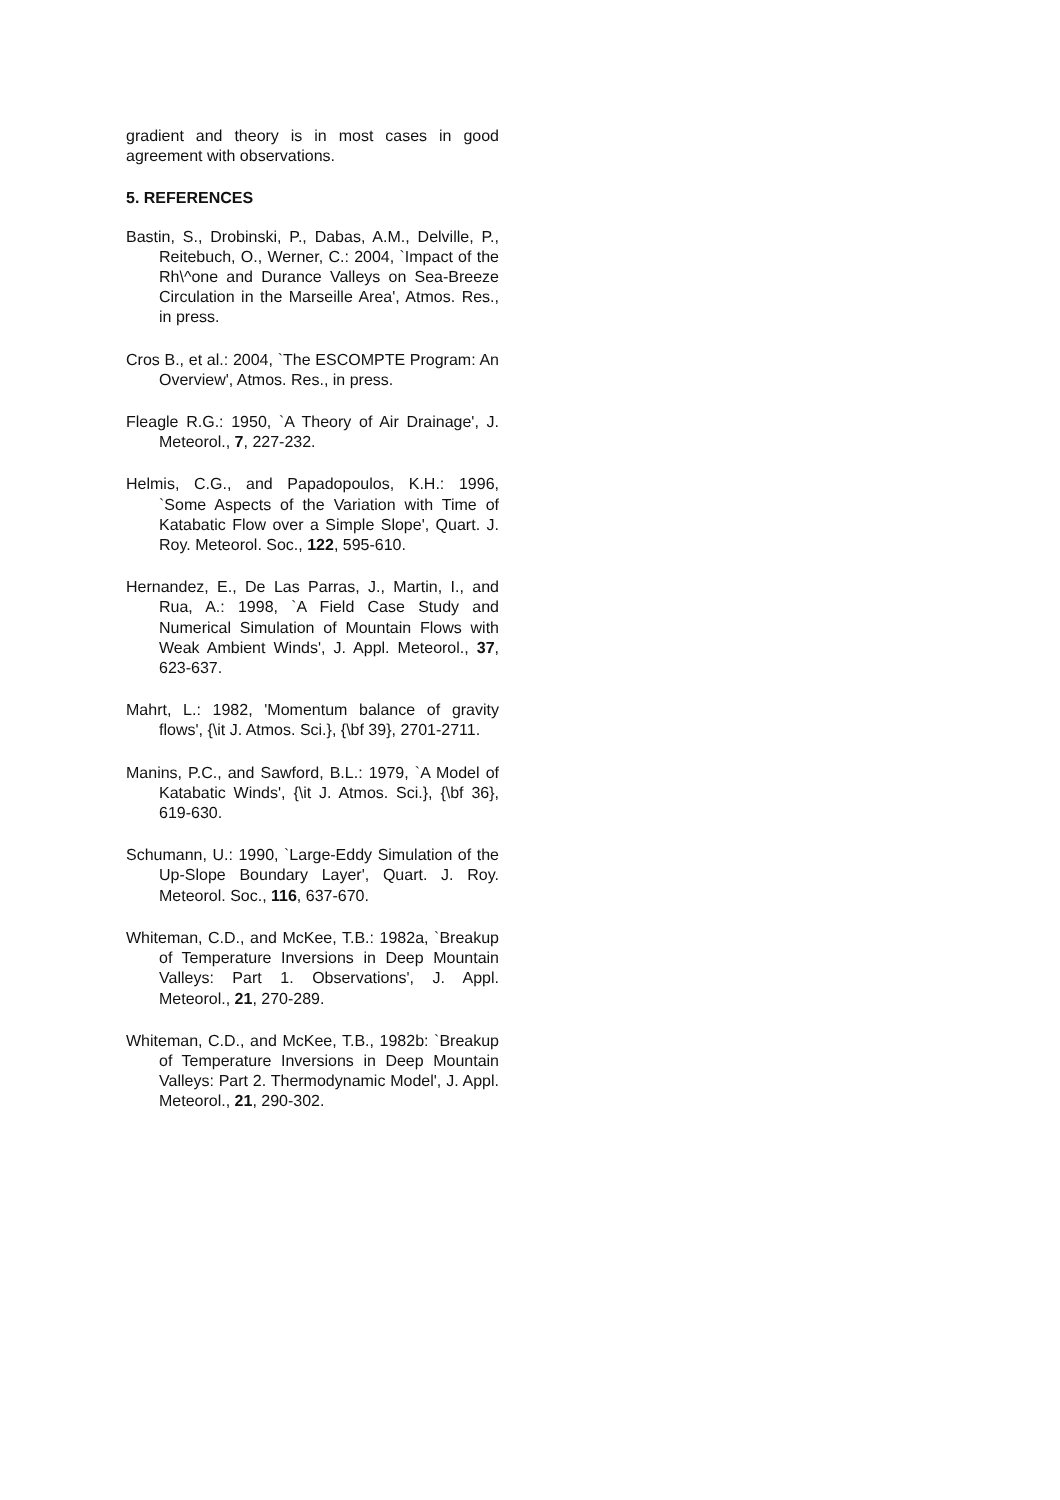gradient and theory is in most cases in good agreement with observations.
5. REFERENCES
Bastin, S., Drobinski, P., Dabas, A.M., Delville, P., Reitebuch, O., Werner, C.: 2004, `Impact of the Rh\^one and Durance Valleys on Sea-Breeze Circulation in the Marseille Area', Atmos. Res., in press.
Cros B., et al.: 2004, `The ESCOMPTE Program: An Overview', Atmos. Res., in press.
Fleagle R.G.: 1950, `A Theory of Air Drainage', J. Meteorol., 7, 227-232.
Helmis, C.G., and Papadopoulos, K.H.: 1996, `Some Aspects of the Variation with Time of Katabatic Flow over a Simple Slope', Quart. J. Roy. Meteorol. Soc., 122, 595-610.
Hernandez, E., De Las Parras, J., Martin, I., and Rua, A.: 1998, `A Field Case Study and Numerical Simulation of Mountain Flows with Weak Ambient Winds', J. Appl. Meteorol., 37, 623-637.
Mahrt, L.: 1982, 'Momentum balance of gravity flows', {\it J. Atmos. Sci.}, {\bf 39}, 2701-2711.
Manins, P.C., and Sawford, B.L.: 1979, `A Model of Katabatic Winds', {\it J. Atmos. Sci.}, {\bf 36}, 619-630.
Schumann, U.: 1990, `Large-Eddy Simulation of the Up-Slope Boundary Layer', Quart. J. Roy. Meteorol. Soc., 116, 637-670.
Whiteman, C.D., and McKee, T.B.: 1982a, `Breakup of Temperature Inversions in Deep Mountain Valleys: Part 1. Observations', J. Appl. Meteorol., 21, 270-289.
Whiteman, C.D., and McKee, T.B., 1982b: `Breakup of Temperature Inversions in Deep Mountain Valleys: Part 2. Thermodynamic Model', J. Appl. Meteorol., 21, 290-302.